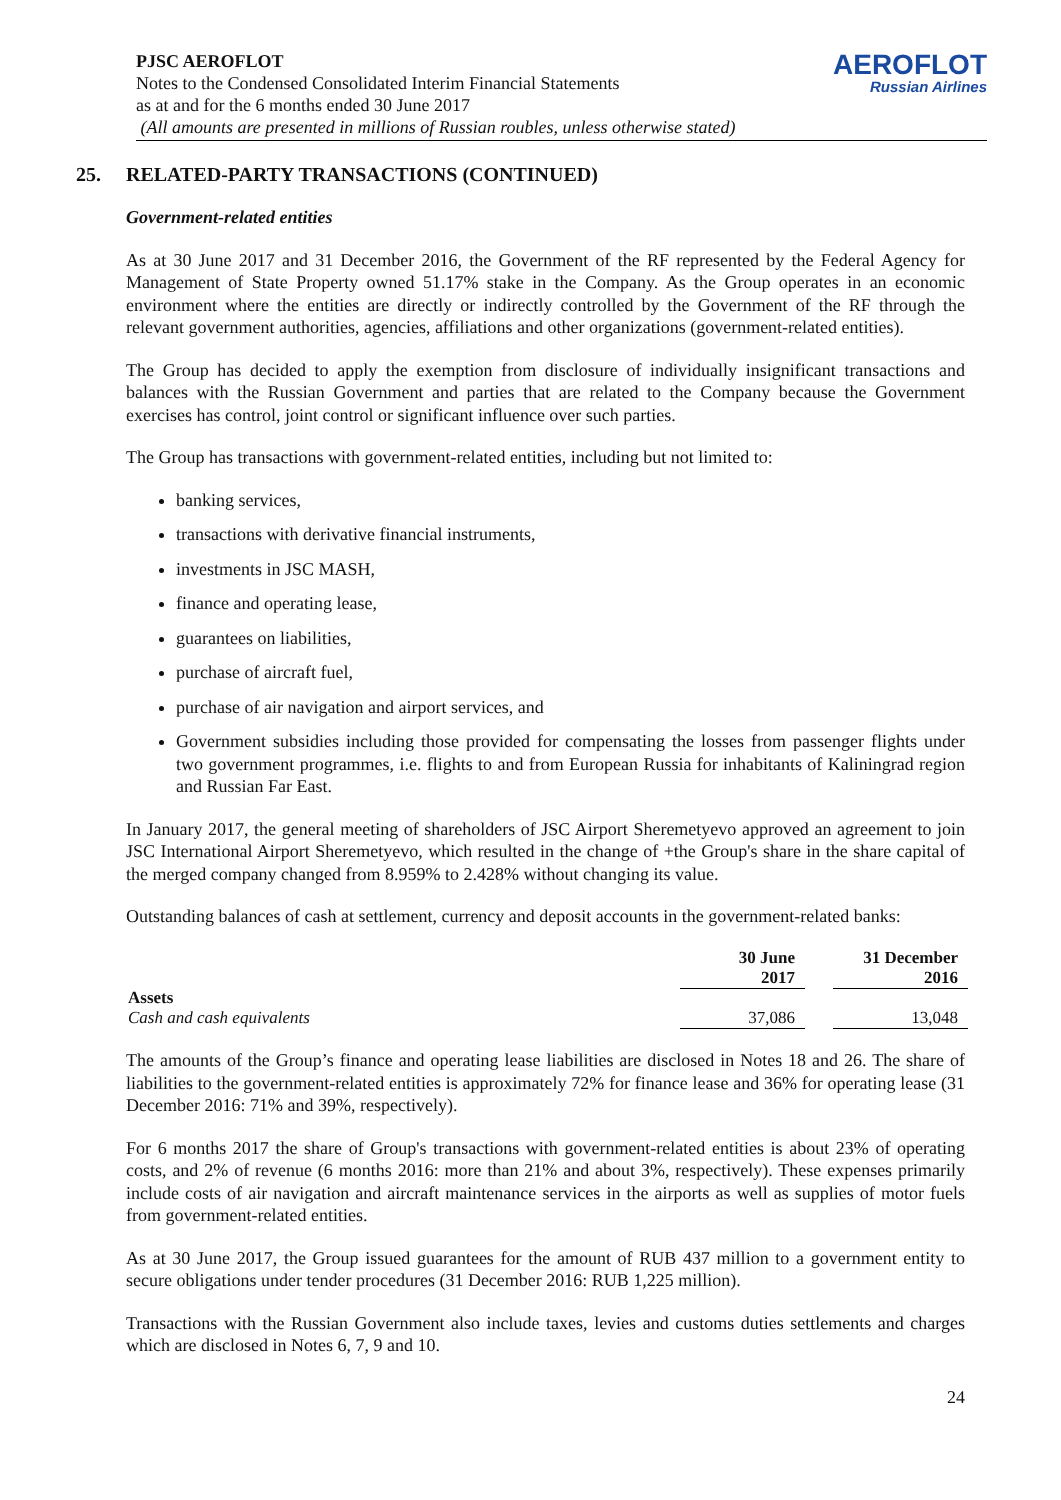PJSC AEROFLOT
Notes to the Condensed Consolidated Interim Financial Statements
as at and for the 6 months ended 30 June 2017
(All amounts are presented in millions of Russian roubles, unless otherwise stated)
AEROFLOT
Russian Airlines
25. RELATED-PARTY TRANSACTIONS (CONTINUED)
Government-related entities
As at 30 June 2017 and 31 December 2016, the Government of the RF represented by the Federal Agency for Management of State Property owned 51.17% stake in the Company. As the Group operates in an economic environment where the entities are directly or indirectly controlled by the Government of the RF through the relevant government authorities, agencies, affiliations and other organizations (government-related entities).
The Group has decided to apply the exemption from disclosure of individually insignificant transactions and balances with the Russian Government and parties that are related to the Company because the Government exercises has control, joint control or significant influence over such parties.
The Group has transactions with government-related entities, including but not limited to:
banking services,
transactions with derivative financial instruments,
investments in JSC MASH,
finance and operating lease,
guarantees on liabilities,
purchase of aircraft fuel,
purchase of air navigation and airport services, and
Government subsidies including those provided for compensating the losses from passenger flights under two government programmes, i.e. flights to and from European Russia for inhabitants of Kaliningrad region and Russian Far East.
In January 2017, the general meeting of shareholders of JSC Airport Sheremetyevo approved an agreement to join JSC International Airport Sheremetyevo, which resulted in the change of +the Group's share in the share capital of the merged company changed from 8.959% to 2.428% without changing its value.
Outstanding balances of cash at settlement, currency and deposit accounts in the government-related banks:
| | 30 June 2017 | | 31 December 2016 |
| --- | --- | --- | --- |
| Assets | | | |
| Cash and cash equivalents | 37,086 | | 13,048 |
The amounts of the Group’s finance and operating lease liabilities are disclosed in Notes 18 and 26. The share of liabilities to the government-related entities is approximately 72% for finance lease and 36% for operating lease (31 December 2016: 71% and 39%, respectively).
For 6 months 2017 the share of Group's transactions with government-related entities is about 23% of operating costs, and 2% of revenue (6 months 2016: more than 21% and about 3%, respectively). These expenses primarily include costs of air navigation and aircraft maintenance services in the airports as well as supplies of motor fuels from government-related entities.
As at 30 June 2017, the Group issued guarantees for the amount of RUB 437 million to a government entity to secure obligations under tender procedures (31 December 2016: RUB 1,225 million).
Transactions with the Russian Government also include taxes, levies and customs duties settlements and charges which are disclosed in Notes 6, 7, 9 and 10.
24